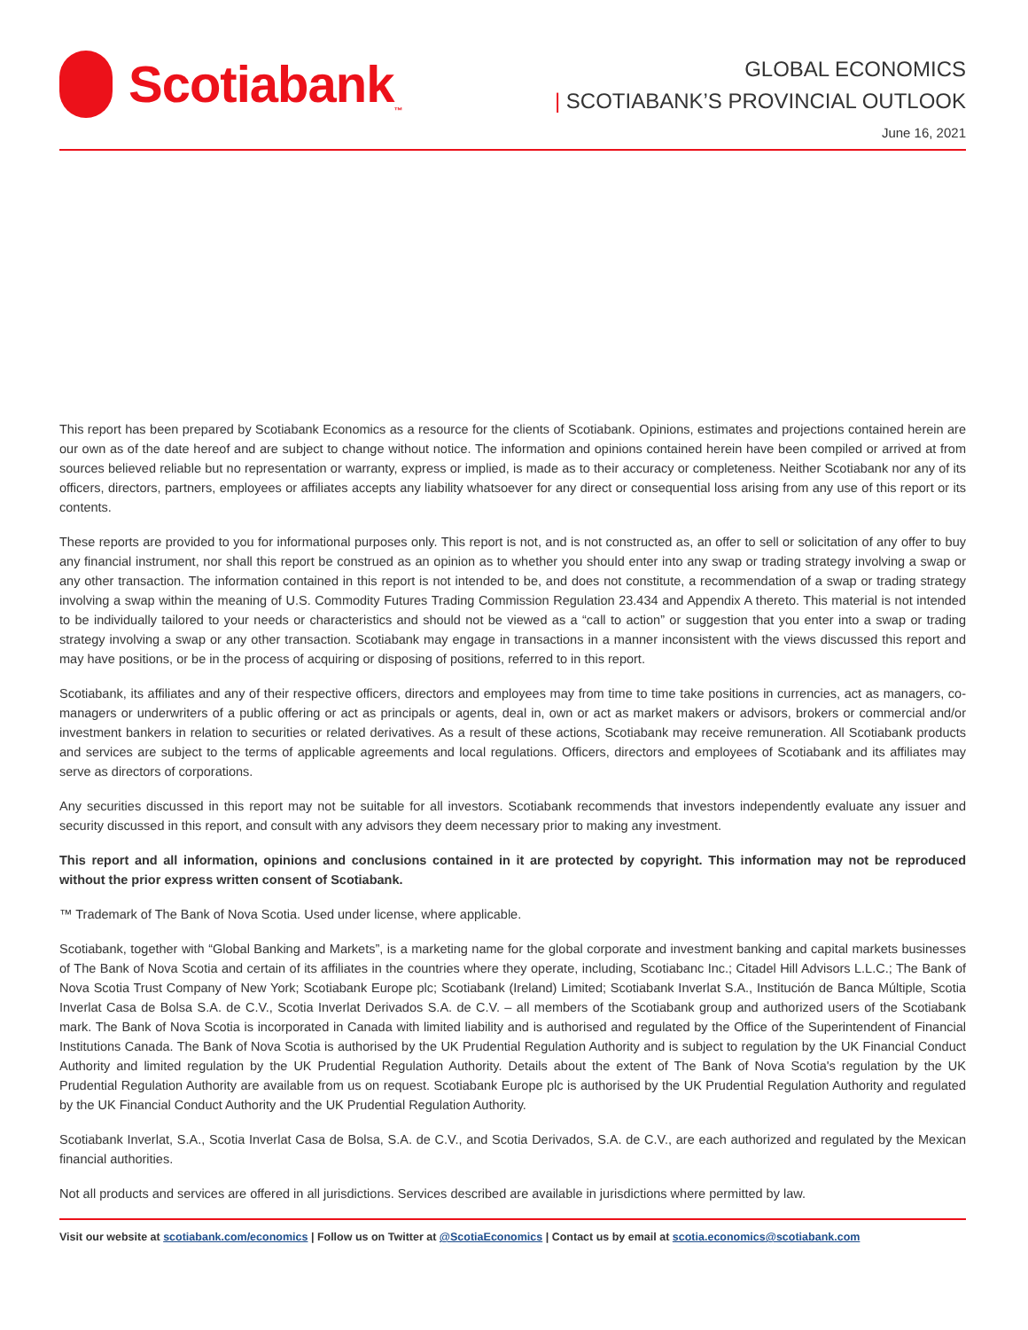Scotiabank<sub>™</sub>
GLOBAL ECONOMICS
| SCOTIABANK’S PROVINCIAL OUTLOOK
June 16, 2021
This report has been prepared by Scotiabank Economics as a resource for the clients of Scotiabank. Opinions, estimates and projections contained herein are our own as of the date hereof and are subject to change without notice. The information and opinions contained herein have been compiled or arrived at from sources believed reliable but no representation or warranty, express or implied, is made as to their accuracy or completeness. Neither Scotiabank nor any of its officers, directors, partners, employees or affiliates accepts any liability whatsoever for any direct or consequential loss arising from any use of this report or its contents.
These reports are provided to you for informational purposes only. This report is not, and is not constructed as, an offer to sell or solicitation of any offer to buy any financial instrument, nor shall this report be construed as an opinion as to whether you should enter into any swap or trading strategy involving a swap or any other transaction. The information contained in this report is not intended to be, and does not constitute, a recommendation of a swap or trading strategy involving a swap within the meaning of U.S. Commodity Futures Trading Commission Regulation 23.434 and Appendix A thereto. This material is not intended to be individually tailored to your needs or characteristics and should not be viewed as a “call to action” or suggestion that you enter into a swap or trading strategy involving a swap or any other transaction. Scotiabank may engage in transactions in a manner inconsistent with the views discussed this report and may have positions, or be in the process of acquiring or disposing of positions, referred to in this report.
Scotiabank, its affiliates and any of their respective officers, directors and employees may from time to time take positions in currencies, act as managers, co-managers or underwriters of a public offering or act as principals or agents, deal in, own or act as market makers or advisors, brokers or commercial and/or investment bankers in relation to securities or related derivatives. As a result of these actions, Scotiabank may receive remuneration. All Scotiabank products and services are subject to the terms of applicable agreements and local regulations. Officers, directors and employees of Scotiabank and its affiliates may serve as directors of corporations.
Any securities discussed in this report may not be suitable for all investors. Scotiabank recommends that investors independently evaluate any issuer and security discussed in this report, and consult with any advisors they deem necessary prior to making any investment.
This report and all information, opinions and conclusions contained in it are protected by copyright. This information may not be reproduced without the prior express written consent of Scotiabank.
™ Trademark of The Bank of Nova Scotia. Used under license, where applicable.
Scotiabank, together with “Global Banking and Markets”, is a marketing name for the global corporate and investment banking and capital markets businesses of The Bank of Nova Scotia and certain of its affiliates in the countries where they operate, including, Scotiabanc Inc.; Citadel Hill Advisors L.L.C.; The Bank of Nova Scotia Trust Company of New York; Scotiabank Europe plc; Scotiabank (Ireland) Limited; Scotiabank Inverlat S.A., Institución de Banca Múltiple, Scotia Inverlat Casa de Bolsa S.A. de C.V., Scotia Inverlat Derivados S.A. de C.V. – all members of the Scotiabank group and authorized users of the Scotiabank mark. The Bank of Nova Scotia is incorporated in Canada with limited liability and is authorised and regulated by the Office of the Superintendent of Financial Institutions Canada. The Bank of Nova Scotia is authorised by the UK Prudential Regulation Authority and is subject to regulation by the UK Financial Conduct Authority and limited regulation by the UK Prudential Regulation Authority. Details about the extent of The Bank of Nova Scotia's regulation by the UK Prudential Regulation Authority are available from us on request. Scotiabank Europe plc is authorised by the UK Prudential Regulation Authority and regulated by the UK Financial Conduct Authority and the UK Prudential Regulation Authority.
Scotiabank Inverlat, S.A., Scotia Inverlat Casa de Bolsa, S.A. de C.V., and Scotia Derivados, S.A. de C.V., are each authorized and regulated by the Mexican financial authorities.
Not all products and services are offered in all jurisdictions. Services described are available in jurisdictions where permitted by law.
Visit our website at scotiabank.com/economics | Follow us on Twitter at @ScotiaEconomics | Contact us by email at scotia.economics@scotiabank.com